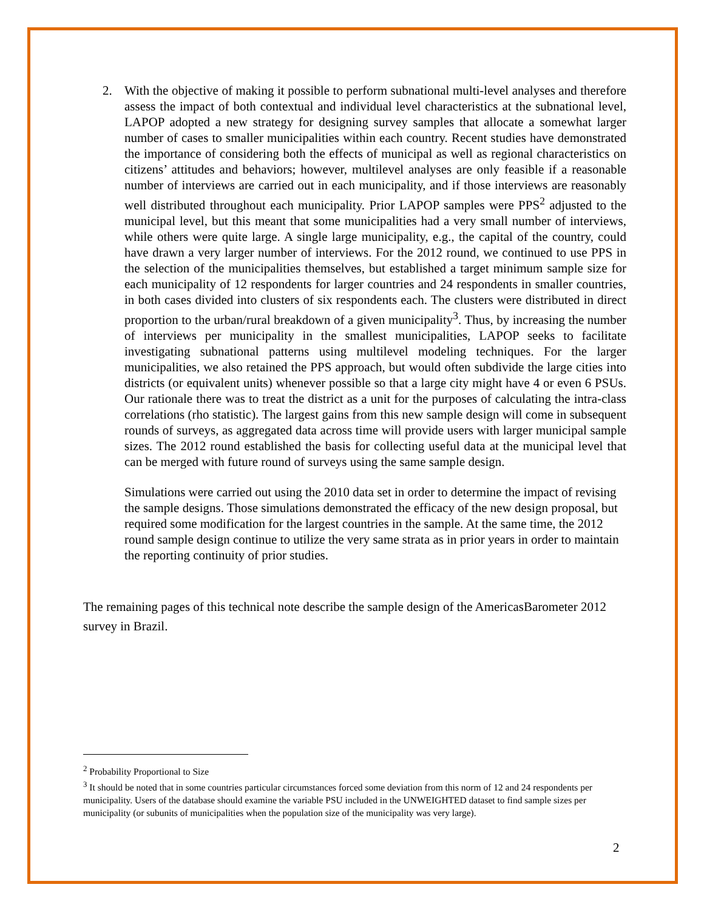2. With the objective of making it possible to perform subnational multi-level analyses and therefore assess the impact of both contextual and individual level characteristics at the subnational level, LAPOP adopted a new strategy for designing survey samples that allocate a somewhat larger number of cases to smaller municipalities within each country. Recent studies have demonstrated the importance of considering both the effects of municipal as well as regional characteristics on citizens’ attitudes and behaviors; however, multilevel analyses are only feasible if a reasonable number of interviews are carried out in each municipality, and if those interviews are reasonably well distributed throughout each municipality. Prior LAPOP samples were PPS<sup>2</sup> adjusted to the municipal level, but this meant that some municipalities had a very small number of interviews, while others were quite large. A single large municipality, e.g., the capital of the country, could have drawn a very larger number of interviews. For the 2012 round, we continued to use PPS in the selection of the municipalities themselves, but established a target minimum sample size for each municipality of 12 respondents for larger countries and 24 respondents in smaller countries, in both cases divided into clusters of six respondents each. The clusters were distributed in direct proportion to the urban/rural breakdown of a given municipality<sup>3</sup>. Thus, by increasing the number of interviews per municipality in the smallest municipalities, LAPOP seeks to facilitate investigating subnational patterns using multilevel modeling techniques. For the larger municipalities, we also retained the PPS approach, but would often subdivide the large cities into districts (or equivalent units) whenever possible so that a large city might have 4 or even 6 PSUs. Our rationale there was to treat the district as a unit for the purposes of calculating the intra-class correlations (rho statistic). The largest gains from this new sample design will come in subsequent rounds of surveys, as aggregated data across time will provide users with larger municipal sample sizes. The 2012 round established the basis for collecting useful data at the municipal level that can be merged with future round of surveys using the same sample design.
Simulations were carried out using the 2010 data set in order to determine the impact of revising the sample designs. Those simulations demonstrated the efficacy of the new design proposal, but required some modification for the largest countries in the sample. At the same time, the 2012 round sample design continue to utilize the very same strata as in prior years in order to maintain the reporting continuity of prior studies.
The remaining pages of this technical note describe the sample design of the AmericasBarometer 2012 survey in Brazil.
<sup>2</sup> Probability Proportional to Size
<sup>3</sup> It should be noted that in some countries particular circumstances forced some deviation from this norm of 12 and 24 respondents per municipality. Users of the database should examine the variable PSU included in the UNWEIGHTED dataset to find sample sizes per municipality (or subunits of municipalities when the population size of the municipality was very large).
2